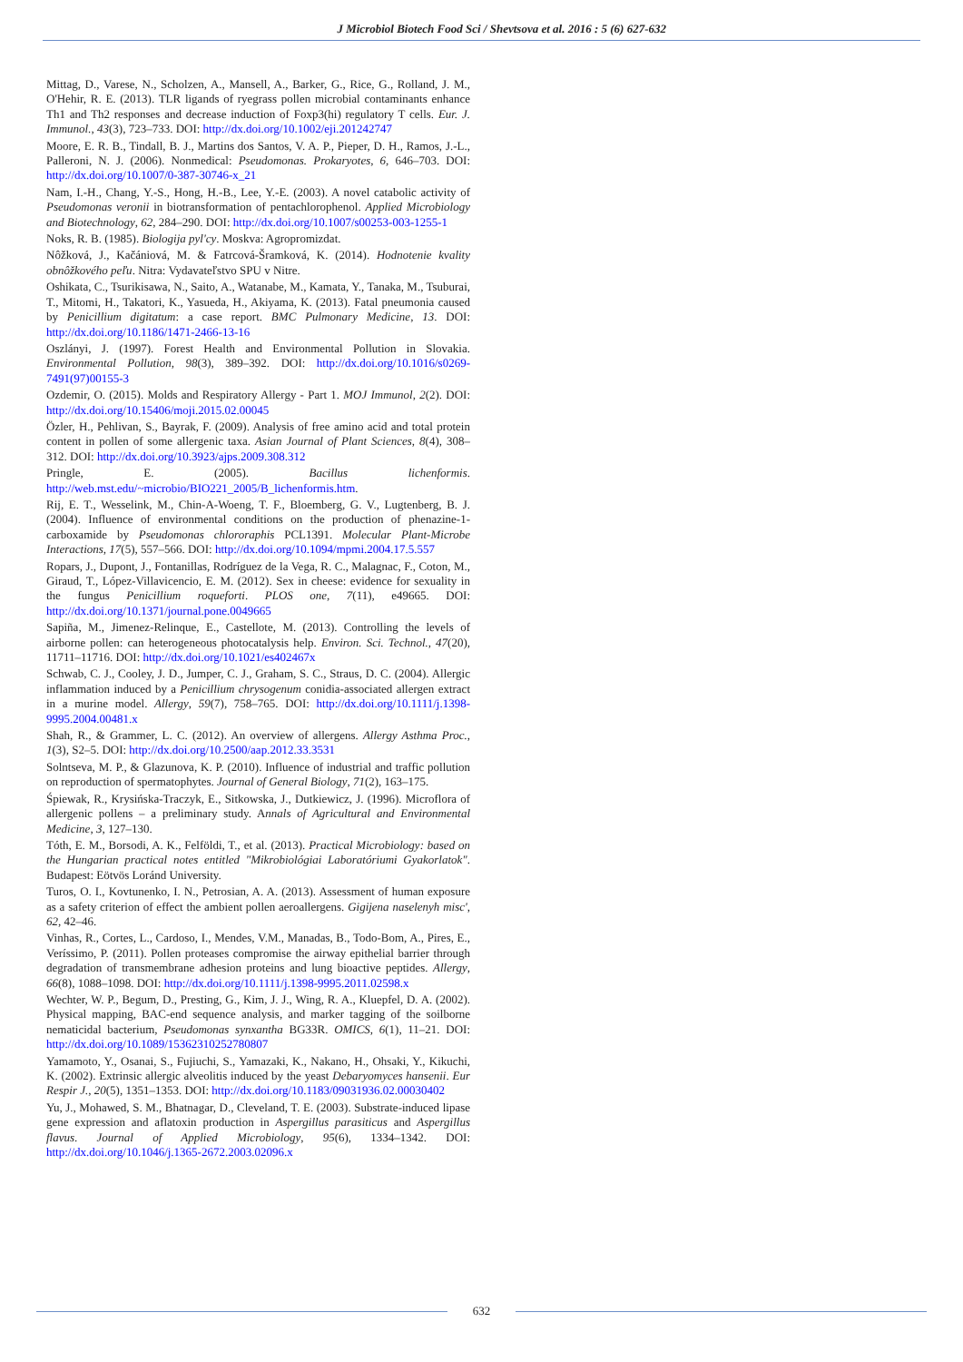J Microbiol Biotech Food Sci / Shevtsova et al. 2016 : 5 (6) 627-632
Mittag, D., Varese, N., Scholzen, A., Mansell, A., Barker, G., Rice, G., Rolland, J. M., O'Hehir, R. E. (2013). TLR ligands of ryegrass pollen microbial contaminants enhance Th1 and Th2 responses and decrease induction of Foxp3(hi) regulatory T cells. Eur. J. Immunol., 43(3), 723–733. DOI: http://dx.doi.org/10.1002/eji.201242747
Moore, E. R. B., Tindall, B. J., Martins dos Santos, V. A. P., Pieper, D. H., Ramos, J.-L., Palleroni, N. J. (2006). Nonmedical: Pseudomonas. Prokaryotes, 6, 646–703. DOI: http://dx.doi.org/10.1007/0-387-30746-x_21
Nam, I.-H., Chang, Y.-S., Hong, H.-B., Lee, Y.-E. (2003). A novel catabolic activity of Pseudomonas veronii in biotransformation of pentachlorophenol. Applied Microbiology and Biotechnology, 62, 284–290. DOI: http://dx.doi.org/10.1007/s00253-003-1255-1
Noks, R. B. (1985). Biologija pyl'cy. Moskva: Agropromizdat.
Nôžková, J., Kačániová, M. & Fatrcová-Šramková, K. (2014). Hodnotenie kvality obnôžkového peľu. Nitra: Vydavateľstvo SPU v Nitre.
Oshikata, C., Tsurikisawa, N., Saito, A., Watanabe, M., Kamata, Y., Tanaka, M., Tsuburai, T., Mitomi, H., Takatori, K., Yasueda, H., Akiyama, K. (2013). Fatal pneumonia caused by Penicillium digitatum: a case report. BMC Pulmonary Medicine, 13. DOI: http://dx.doi.org/10.1186/1471-2466-13-16
Oszlányi, J. (1997). Forest Health and Environmental Pollution in Slovakia. Environmental Pollution, 98(3), 389–392. DOI: http://dx.doi.org/10.1016/s0269-7491(97)00155-3
Ozdemir, O. (2015). Molds and Respiratory Allergy - Part 1. MOJ Immunol, 2(2). DOI: http://dx.doi.org/10.15406/moji.2015.02.00045
Özler, H., Pehlivan, S., Bayrak, F. (2009). Analysis of free amino acid and total protein content in pollen of some allergenic taxa. Asian Journal of Plant Sciences, 8(4), 308–312. DOI: http://dx.doi.org/10.3923/ajps.2009.308.312
Pringle, E. (2005). Bacillus lichenformis. http://web.mst.edu/~microbio/BIO221_2005/B_lichenformis.htm.
Rij, E. T., Wesselink, M., Chin-A-Woeng, T. F., Bloemberg, G. V., Lugtenberg, B. J. (2004). Influence of environmental conditions on the production of phenazine-1-carboxamide by Pseudomonas chlororaphis PCL1391. Molecular Plant-Microbe Interactions, 17(5), 557–566. DOI: http://dx.doi.org/10.1094/mpmi.2004.17.5.557
Ropars, J., Dupont, J., Fontanillas, Rodríguez de la Vega, R. C., Malagnac, F., Coton, M., Giraud, T., López-Villavicencio, E. M. (2012). Sex in cheese: evidence for sexuality in the fungus Penicillium roqueforti. PLOS one, 7(11), e49665. DOI: http://dx.doi.org/10.1371/journal.pone.0049665
Sapiña, M., Jimenez-Relinque, E., Castellote, M. (2013). Controlling the levels of airborne pollen: can heterogeneous photocatalysis help. Environ. Sci. Technol., 47(20), 11711–11716. DOI: http://dx.doi.org/10.1021/es402467x
Schwab, C. J., Cooley, J. D., Jumper, C. J., Graham, S. C., Straus, D. C. (2004). Allergic inflammation induced by a Penicillium chrysogenum conidia-associated allergen extract in a murine model. Allergy, 59(7), 758–765. DOI: http://dx.doi.org/10.1111/j.1398-9995.2004.00481.x
Shah, R., & Grammer, L. C. (2012). An overview of allergens. Allergy Asthma Proc., 1(3), S2–5. DOI: http://dx.doi.org/10.2500/aap.2012.33.3531
Solntseva, M. P., & Glazunova, K. P. (2010). Influence of industrial and traffic pollution on reproduction of spermatophytes. Journal of General Biology, 71(2), 163–175.
Śpiewak, R., Krysińska-Traczyk, E., Sitkowska, J., Dutkiewicz, J. (1996). Microflora of allergenic pollens – a preliminary study. Annals of Agricultural and Environmental Medicine, 3, 127–130.
Tóth, E. M., Borsodi, A. K., Felföldi, T., et al. (2013). Practical Microbiology: based on the Hungarian practical notes entitled "Mikrobiológiai Laboratóriumi Gyakorlatok". Budapest: Eötvös Loránd University.
Turos, O. I., Kovtunenko, I. N., Petrosian, A. A. (2013). Assessment of human exposure as a safety criterion of effect the ambient pollen aeroallergens. Gigijena naselenyh misc', 62, 42–46.
Vinhas, R., Cortes, L., Cardoso, I., Mendes, V.M., Manadas, B., Todo-Bom, A., Pires, E., Veríssimo, P. (2011). Pollen proteases compromise the airway epithelial barrier through degradation of transmembrane adhesion proteins and lung bioactive peptides. Allergy, 66(8), 1088–1098. DOI: http://dx.doi.org/10.1111/j.1398-9995.2011.02598.x
Wechter, W. P., Begum, D., Presting, G., Kim, J. J., Wing, R. A., Kluepfel, D. A. (2002). Physical mapping, BAC-end sequence analysis, and marker tagging of the soilborne nematicidal bacterium, Pseudomonas synxantha BG33R. OMICS, 6(1), 11–21. DOI: http://dx.doi.org/10.1089/15362310252780807
Yamamoto, Y., Osanai, S., Fujiuchi, S., Yamazaki, K., Nakano, H., Ohsaki, Y., Kikuchi, K. (2002). Extrinsic allergic alveolitis induced by the yeast Debaryomyces hansenii. Eur Respir J., 20(5), 1351–1353. DOI: http://dx.doi.org/10.1183/09031936.02.00030402
Yu, J., Mohawed, S. M., Bhatnagar, D., Cleveland, T. E. (2003). Substrate-induced lipase gene expression and aflatoxin production in Aspergillus parasiticus and Aspergillus flavus. Journal of Applied Microbiology, 95(6), 1334–1342. DOI: http://dx.doi.org/10.1046/j.1365-2672.2003.02096.x
632